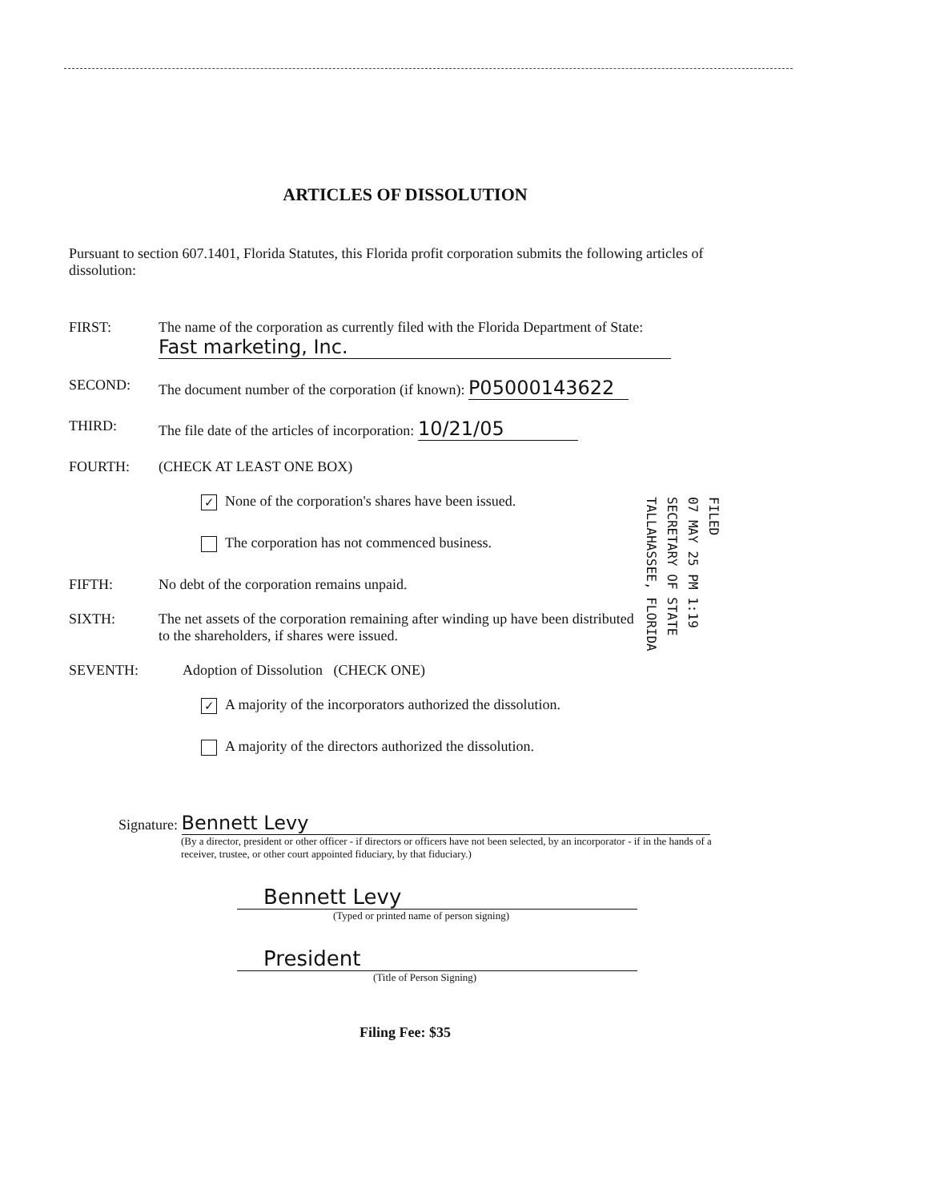ARTICLES OF DISSOLUTION
Pursuant to section 607.1401, Florida Statutes, this Florida profit corporation submits the following articles of dissolution:
FIRST: The name of the corporation as currently filed with the Florida Department of State:
Fast marketing, Inc.
SECOND: The document number of the corporation (if known): P05000143622
THIRD: The file date of the articles of incorporation: 10/21/05
FOURTH: (CHECK AT LEAST ONE BOX)
✓ None of the corporation's shares have been issued.
The corporation has not commenced business.
FIFTH: No debt of the corporation remains unpaid.
SIXTH: The net assets of the corporation remaining after winding up have been distributed
to the shareholders, if shares were issued.
SEVENTH: Adoption of Dissolution (CHECK ONE)
✓ A majority of the incorporators authorized the dissolution.
A majority of the directors authorized the dissolution.
Signature: Bennett Levy
(By a director, president or other officer - if directors or officers have not been selected, by an incorporator - if in the hands of a receiver, trustee, or other court appointed fiduciary, by that fiduciary.)
Bennett Levy
(Typed or printed name of person signing)
President
(Title of Person Signing)
Filing Fee: $35
FILED
07 MAY 25 PM 1:19
SECRETARY OF STATE
TALLAHASSEE, FLORIDA